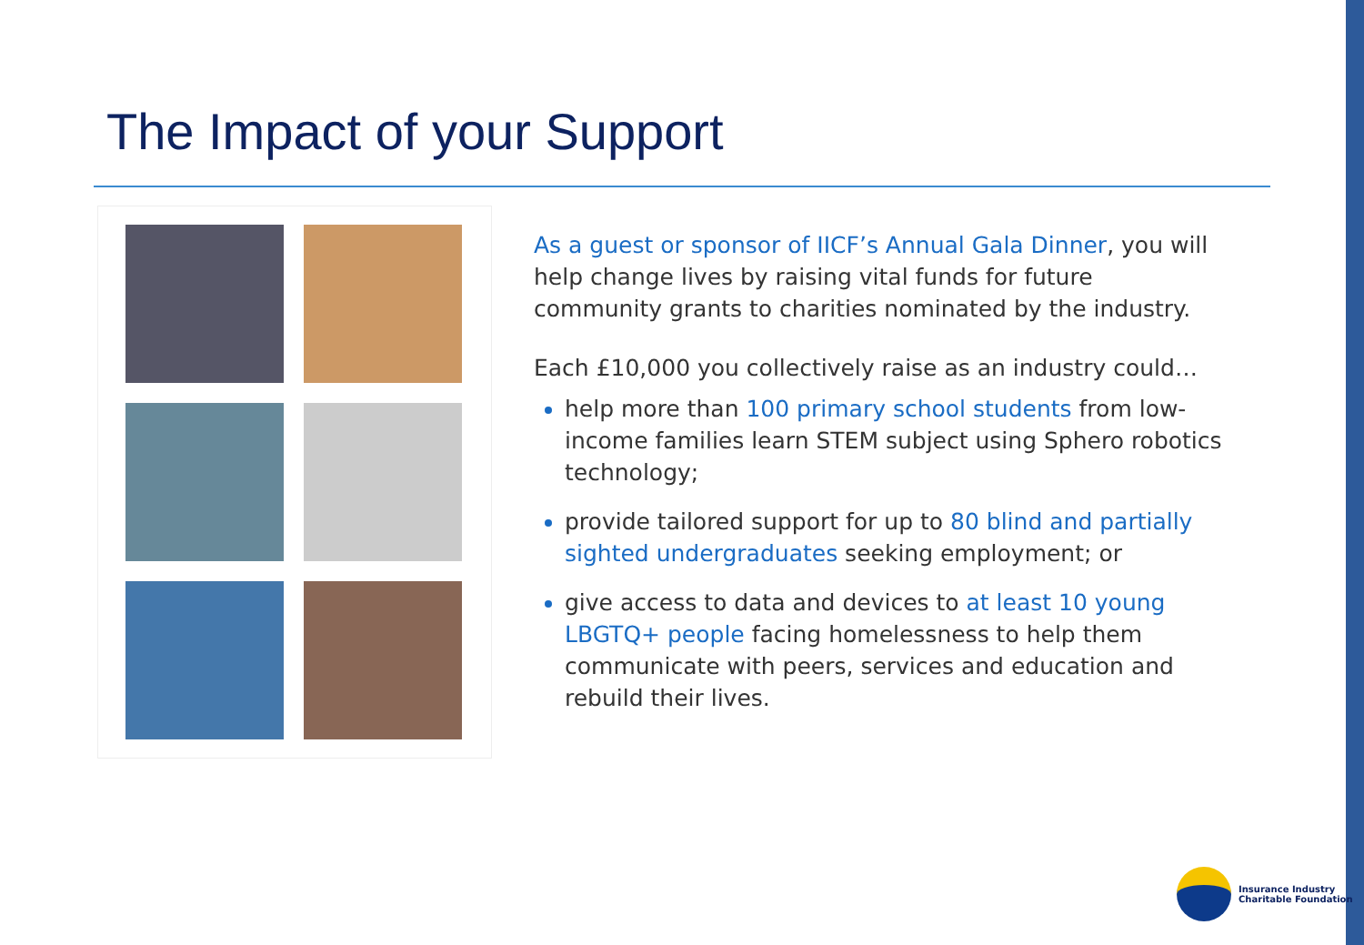The Impact of your Support
As a guest or sponsor of IICF’s Annual Gala Dinner, you will help change lives by raising vital funds for future community grants to charities nominated by the industry.
Each £10,000 you collectively raise as an industry could…
help more than 100 primary school students from low-income families learn STEM subject using Sphero robotics technology;
provide tailored support for up to 80 blind and partially sighted undergraduates seeking employment; or
give access to data and devices to at least 10 young LBGTQ+ people facing homelessness to help them communicate with peers, services and education and rebuild their lives.
Insurance Industry
Charitable Foundation